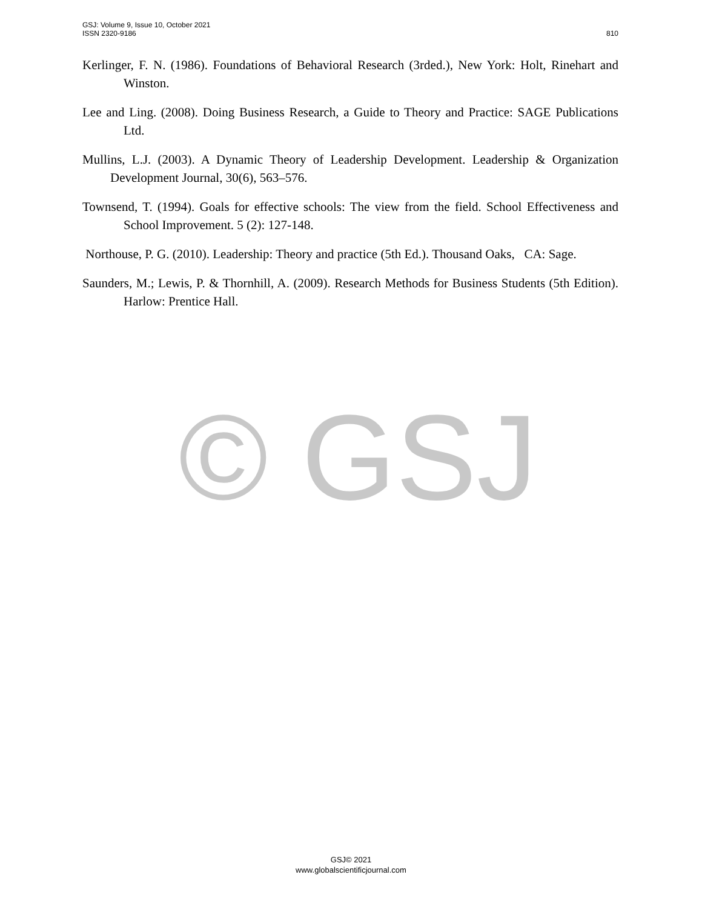© GSJ
810 GSJ: Volume 9, Issue 10, October 2021
ISSN 2320-9186
Kerlinger, F. N. (1986). Foundations of Behavioral Research (3rded.), New York: Holt, Rinehart and Winston.
Lee and Ling. (2008). Doing Business Research, a Guide to Theory and Practice: SAGE Publications Ltd.
Mullins, L.J. (2003). A Dynamic Theory of Leadership Development. Leadership & Organization Development Journal, 30(6), 563–576.
Townsend, T. (1994). Goals for effective schools: The view from the field. School Effectiveness and School Improvement. 5 (2): 127-148.
Northouse, P. G. (2010). Leadership: Theory and practice (5th Ed.). Thousand Oaks, CA: Sage.
Saunders, M.; Lewis, P. & Thornhill, A. (2009). Research Methods for Business Students (5th Edition). Harlow: Prentice Hall.
GSJ© 2021
www.globalscientificjournal.com